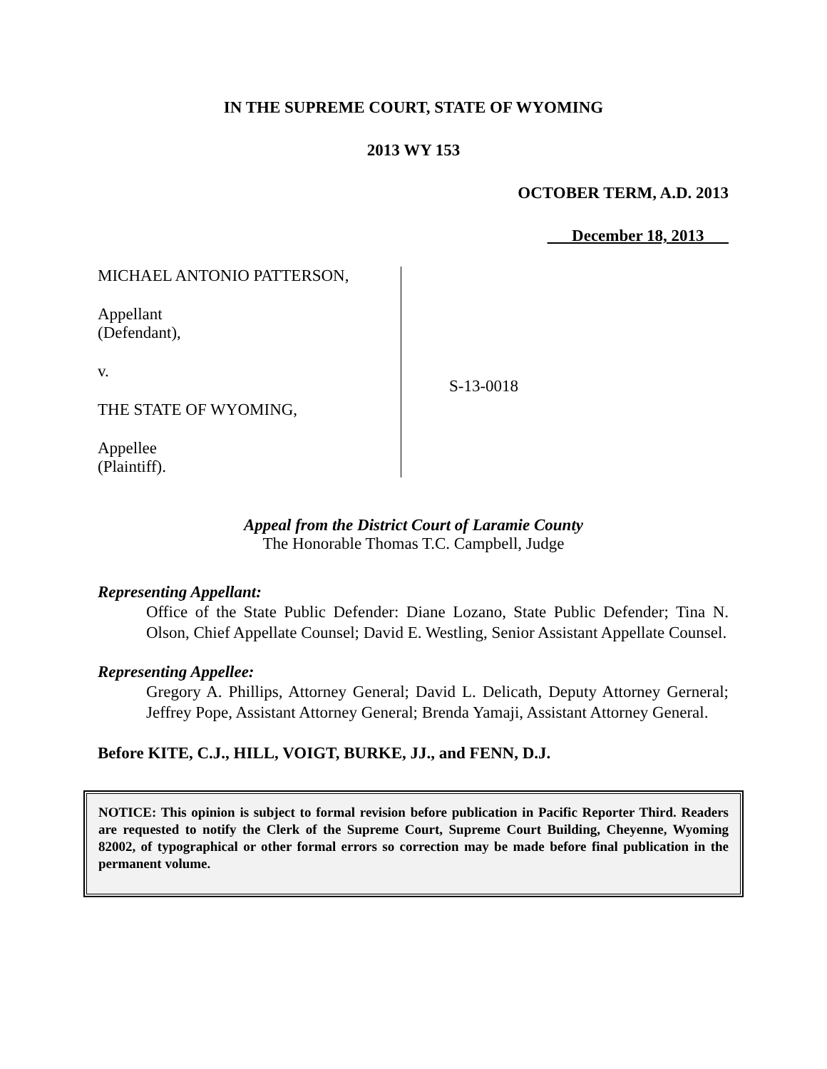IN THE SUPREME COURT, STATE OF WYOMING
2013 WY 153
OCTOBER TERM, A.D. 2013
December 18, 2013
MICHAEL ANTONIO PATTERSON,
Appellant
(Defendant),
v.
THE STATE OF WYOMING,
Appellee
(Plaintiff).
S-13-0018
Appeal from the District Court of Laramie County
The Honorable Thomas T.C. Campbell, Judge
Representing Appellant:
Office of the State Public Defender: Diane Lozano, State Public Defender; Tina N. Olson, Chief Appellate Counsel; David E. Westling, Senior Assistant Appellate Counsel.
Representing Appellee:
Gregory A. Phillips, Attorney General; David L. Delicath, Deputy Attorney Gerneral; Jeffrey Pope, Assistant Attorney General; Brenda Yamaji, Assistant Attorney General.
Before KITE, C.J., HILL, VOIGT, BURKE, JJ., and FENN, D.J.
NOTICE: This opinion is subject to formal revision before publication in Pacific Reporter Third. Readers are requested to notify the Clerk of the Supreme Court, Supreme Court Building, Cheyenne, Wyoming 82002, of typographical or other formal errors so correction may be made before final publication in the permanent volume.